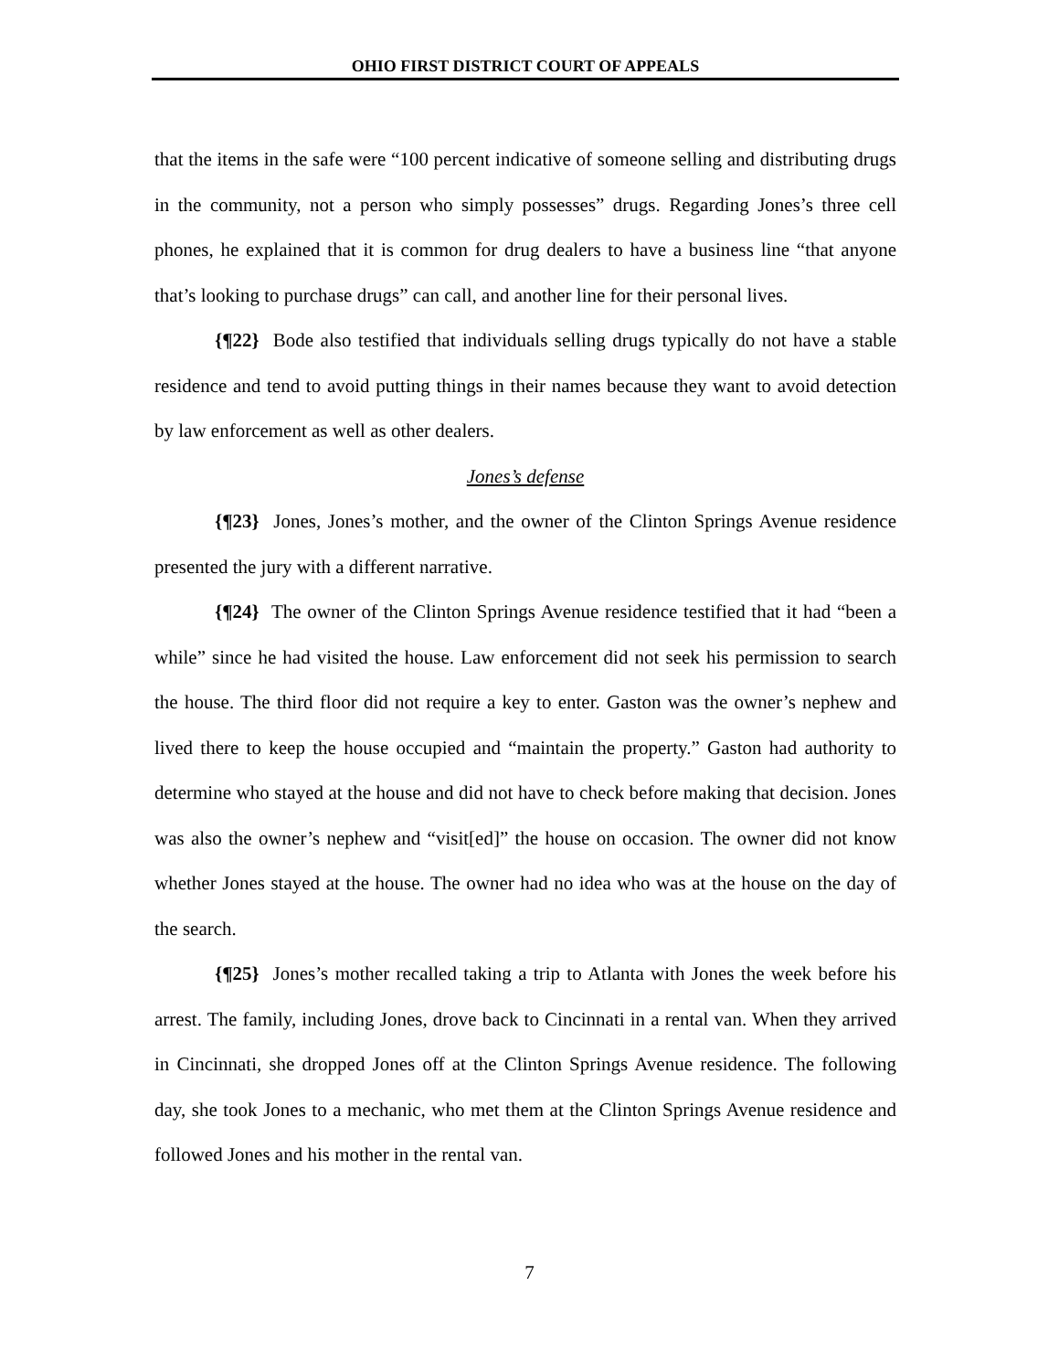OHIO FIRST DISTRICT COURT OF APPEALS
that the items in the safe were “100 percent indicative of someone selling and distributing drugs in the community, not a person who simply possesses” drugs. Regarding Jones’s three cell phones, he explained that it is common for drug dealers to have a business line “that anyone that’s looking to purchase drugs” can call, and another line for their personal lives.
{¶22} Bode also testified that individuals selling drugs typically do not have a stable residence and tend to avoid putting things in their names because they want to avoid detection by law enforcement as well as other dealers.
Jones’s defense
{¶23} Jones, Jones’s mother, and the owner of the Clinton Springs Avenue residence presented the jury with a different narrative.
{¶24} The owner of the Clinton Springs Avenue residence testified that it had “been a while” since he had visited the house. Law enforcement did not seek his permission to search the house. The third floor did not require a key to enter. Gaston was the owner’s nephew and lived there to keep the house occupied and “maintain the property.” Gaston had authority to determine who stayed at the house and did not have to check before making that decision. Jones was also the owner’s nephew and “visit[ed]” the house on occasion. The owner did not know whether Jones stayed at the house. The owner had no idea who was at the house on the day of the search.
{¶25} Jones’s mother recalled taking a trip to Atlanta with Jones the week before his arrest. The family, including Jones, drove back to Cincinnati in a rental van. When they arrived in Cincinnati, she dropped Jones off at the Clinton Springs Avenue residence. The following day, she took Jones to a mechanic, who met them at the Clinton Springs Avenue residence and followed Jones and his mother in the rental van.
7